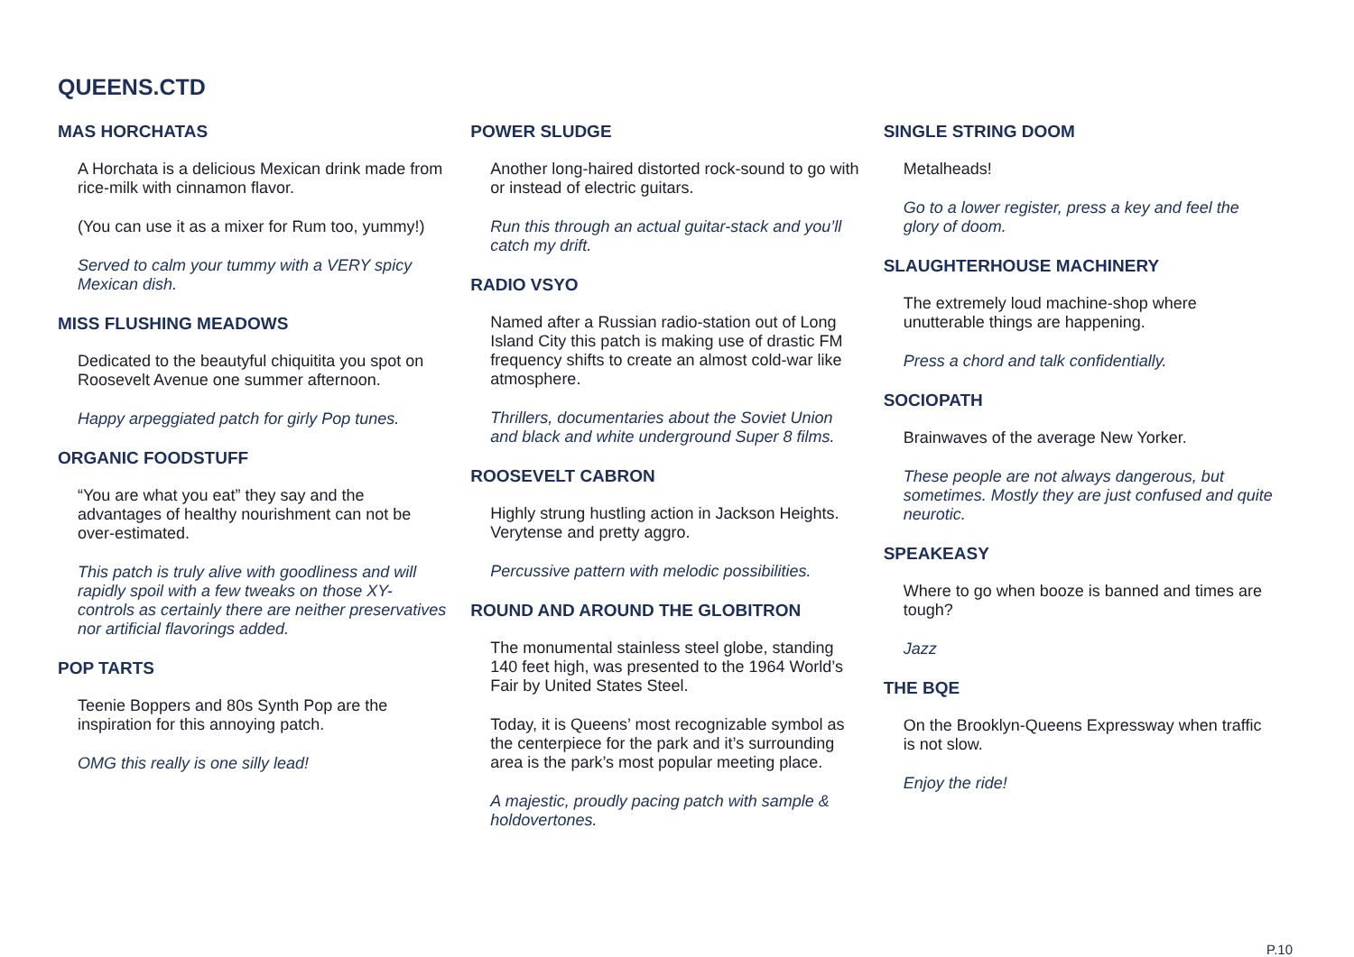QUEENS.CTD
MAS HORCHATAS
A Horchata is a delicious Mexican drink made from rice-milk with cinnamon flavor.
(You can use it as a mixer for Rum too, yummy!)
Served to calm your tummy with a VERY spicy Mexican dish.
MISS FLUSHING MEADOWS
Dedicated to the beautyful chiquitita you spot on Roosevelt Avenue one summer afternoon.
Happy arpeggiated patch for girly Pop tunes.
ORGANIC FOODSTUFF
“You are what you eat” they say and the advantages of healthy nourishment can not be over-estimated.
This patch is truly alive with goodliness and will rapidly spoil with a few tweaks on those XY-controls as certainly there are neither preservatives nor artificial flavorings added.
POP TARTS
Teenie Boppers and 80s Synth Pop are the inspiration for this annoying patch.
OMG this really is one silly lead!
POWER SLUDGE
Another long-haired distorted rock-sound to go with or instead of electric guitars.
Run this through an actual guitar-stack and you’ll catch my drift.
RADIO VSYO
Named after a Russian radio-station out of Long Island City this patch is making use of drastic FM
frequency shifts to create an almost cold-war like atmosphere.
Thrillers, documentaries about the Soviet Union and black and white underground Super 8 films.
ROOSEVELT CABRON
Highly strung hustling action in Jackson Heights. Verytense and pretty aggro.
Percussive pattern with melodic possibilities.
ROUND AND AROUND THE GLOBITRON
The monumental stainless steel globe, standing 140 feet high, was presented to the 1964 World’s Fair by United States Steel.
Today, it is Queens’ most recognizable symbol as the centerpiece for the park and it’s surrounding area is the park’s most popular meeting place.
A majestic, proudly pacing patch with sample & holdovertones.
SINGLE STRING DOOM
Metalheads!
Go to a lower register, press a key and feel the glory of doom.
SLAUGHTERHOUSE MACHINERY
The extremely loud machine-shop where unutterable things are happening.
Press a chord and talk confidentially.
SOCIOPATH
Brainwaves of the average New Yorker.
These people are not always dangerous, but sometimes. Mostly they are just confused and quite neurotic.
SPEAKEASY
Where to go when booze is banned and times are tough?
Jazz
THE BQE
On the Brooklyn-Queens Expressway when traffic is not slow.
Enjoy the ride!
P.10